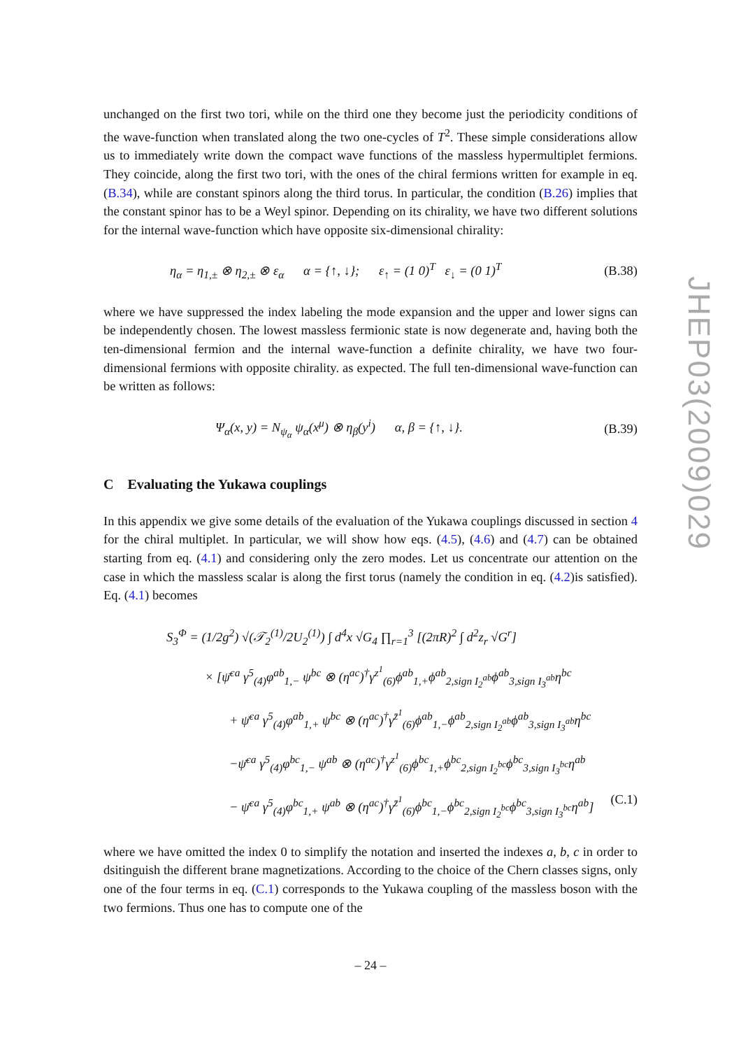unchanged on the first two tori, while on the third one they become just the periodicity conditions of the wave-function when translated along the two one-cycles of T<sup>2</sup>. These simple considerations allow us to immediately write down the compact wave functions of the massless hypermultiplet fermions. They coincide, along the first two tori, with the ones of the chiral fermions written for example in eq. (B.34), while are constant spinors along the third torus. In particular, the condition (B.26) implies that the constant spinor has to be a Weyl spinor. Depending on its chirality, we have two different solutions for the internal wave-function which have opposite six-dimensional chirality:
η<sub>α</sub> = η<sub>1,±</sub> ⊗ η<sub>2,±</sub> ⊗ ε<sub>α</sub> α = {↑, ↓}; ε<sub>↑</sub> = (1 0)<sup>T</sup> ε<sub>↓</sub> = (0 1)<sup>T</sup> (B.38)
where we have suppressed the index labeling the mode expansion and the upper and lower signs can be independently chosen. The lowest massless fermionic state is now degenerate and, having both the ten-dimensional fermion and the internal wave-function a definite chirality, we have two four-dimensional fermions with opposite chirality. as expected. The full ten-dimensional wave-function can be written as follows:
Ψ<sub>α</sub>(x, y) = N<sub>ψ<sub>α</sub></sub> ψ<sub>α</sub>(x<sup>μ</sup>) ⊗ η<sub>β</sub>(y<sup>i</sup>) α, β = {↑, ↓}. (B.39)
C Evaluating the Yukawa couplings
In this appendix we give some details of the evaluation of the Yukawa couplings discussed in section 4 for the chiral multiplet. In particular, we will show how eqs. (4.5), (4.6) and (4.7) can be obtained starting from eq. (4.1) and considering only the zero modes. Let us concentrate our attention on the case in which the massless scalar is along the first torus (namely the condition in eq. (4.2)is satisfied). Eq. (4.1) becomes
S<sub>3</sub><sup>Φ</sup> = (1/2g<sup>2</sup>) √(𝒯<sub>2</sub><sup>(1)</sup>/2U<sub>2</sub><sup>(1)</sup>) ∫ d<sup>4</sup>x √G<sub>4</sub> ∏<sub>r=1</sub><sup>3</sup> [(2πR)<sup>2</sup> ∫ d<sup>2</sup>z<sub>r</sub> √G<sup>r</sup>]
× [ψ̄<sup>ca</sup> γ<sup>5</sup><sub>(4)</sub>φ<sup>ab</sup><sub>1,−</sub> ψ<sup>bc</sup> ⊗ (η<sup>ac</sup>)<sup>†</sup>γ<sup>z<sup>1</sup></sup><sub>(6)</sub>ϕ<sup>ab</sup><sub>1,+</sub>ϕ<sup>ab</sup><sub>2,sign I<sub>2</sub><sup>ab</sup></sub>ϕ<sup>ab</sup><sub>3,sign I<sub>3</sub><sup>ab</sup></sub>η<sup>bc</sup>
+ ψ̄<sup>ca</sup> γ<sup>5</sup><sub>(4)</sub>φ<sup>ab</sup><sub>1,+</sub> ψ<sup>bc</sup> ⊗ (η<sup>ac</sup>)<sup>†</sup>γ<sup>z̄<sup>1</sup></sup><sub>(6)</sub>ϕ<sup>ab</sup><sub>1,−</sub>ϕ<sup>ab</sup><sub>2,sign I<sub>2</sub><sup>ab</sup></sub>ϕ<sup>ab</sup><sub>3,sign I<sub>3</sub><sup>ab</sup></sub>η<sup>bc</sup>
−ψ̄<sup>ca</sup> γ<sup>5</sup><sub>(4)</sub>φ<sup>bc</sup><sub>1,−</sub> ψ<sup>ab</sup> ⊗ (η<sup>ac</sup>)<sup>†</sup>γ<sup>z<sup>1</sup></sup><sub>(6)</sub>ϕ<sup>bc</sup><sub>1,+</sub>ϕ<sup>bc</sup><sub>2,sign I<sub>2</sub><sup>bc</sup></sub>ϕ<sup>bc</sup><sub>3,sign I<sub>3</sub><sup>bc</sup></sub>η<sup>ab</sup>
− ψ̄<sup>ca</sup> γ<sup>5</sup><sub>(4)</sub>φ<sup>bc</sup><sub>1,+</sub> ψ<sup>ab</sup> ⊗ (η<sup>ac</sup>)<sup>†</sup>γ<sup>z̄<sup>1</sup></sup><sub>(6)</sub>ϕ<sup>bc</sup><sub>1,−</sub>ϕ<sup>bc</sup><sub>2,sign I<sub>2</sub><sup>bc</sup></sub>ϕ<sup>bc</sup><sub>3,sign I<sub>3</sub><sup>bc</sup></sub>η<sup>ab</sup>] (C.1)
where we have omitted the index 0 to simplify the notation and inserted the indexes a, b, c in order to dsitinguish the different brane magnetizations. According to the choice of the Chern classes signs, only one of the four terms in eq. (C.1) corresponds to the Yukawa coupling of the massless boson with the two fermions. Thus one has to compute one of the
JHEP03(2009)029
– 24 –